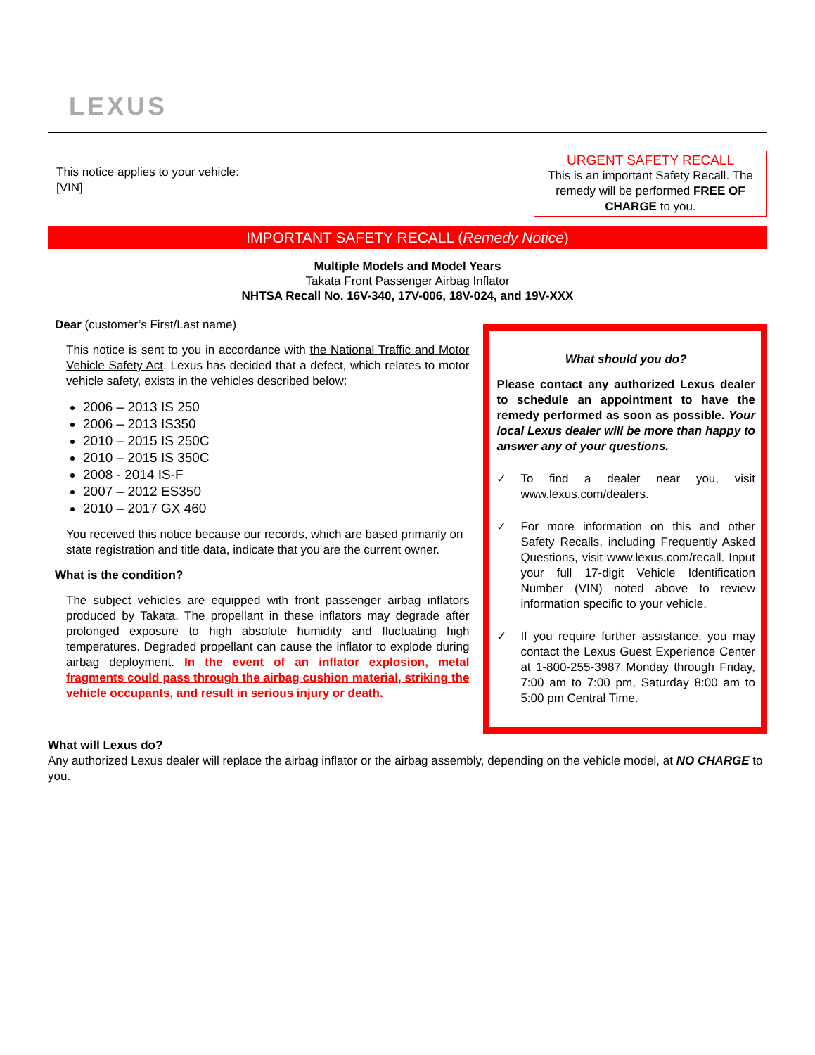LEXUS
This notice applies to your vehicle:
[VIN]
URGENT SAFETY RECALL
This is an important Safety Recall. The remedy will be performed FREE OF CHARGE to you.
IMPORTANT SAFETY RECALL (Remedy Notice)
Multiple Models and Model Years
Takata Front Passenger Airbag Inflator
NHTSA Recall No. 16V-340, 17V-006, 18V-024, and 19V-XXX
Dear (customer’s First/Last name)
This notice is sent to you in accordance with the National Traffic and Motor Vehicle Safety Act. Lexus has decided that a defect, which relates to motor vehicle safety, exists in the vehicles described below:
2006 – 2013 IS 250
2006 – 2013 IS350
2010 – 2015 IS 250C
2010 – 2015 IS 350C
2008 - 2014 IS-F
2007 – 2012 ES350
2010 – 2017 GX 460
You received this notice because our records, which are based primarily on state registration and title data, indicate that you are the current owner.
What is the condition?
The subject vehicles are equipped with front passenger airbag inflators produced by Takata. The propellant in these inflators may degrade after prolonged exposure to high absolute humidity and fluctuating high temperatures. Degraded propellant can cause the inflator to explode during airbag deployment. In the event of an inflator explosion, metal fragments could pass through the airbag cushion material, striking the vehicle occupants, and result in serious injury or death.
What should you do?
Please contact any authorized Lexus dealer to schedule an appointment to have the remedy performed as soon as possible. Your local Lexus dealer will be more than happy to answer any of your questions.
✓ To find a dealer near you, visit www.lexus.com/dealers.
✓ For more information on this and other Safety Recalls, including Frequently Asked Questions, visit www.lexus.com/recall. Input your full 17-digit Vehicle Identification Number (VIN) noted above to review information specific to your vehicle.
✓ If you require further assistance, you may contact the Lexus Guest Experience Center at 1-800-255-3987 Monday through Friday, 7:00 am to 7:00 pm, Saturday 8:00 am to 5:00 pm Central Time.
What will Lexus do?
Any authorized Lexus dealer will replace the airbag inflator or the airbag assembly, depending on the vehicle model, at NO CHARGE to you.